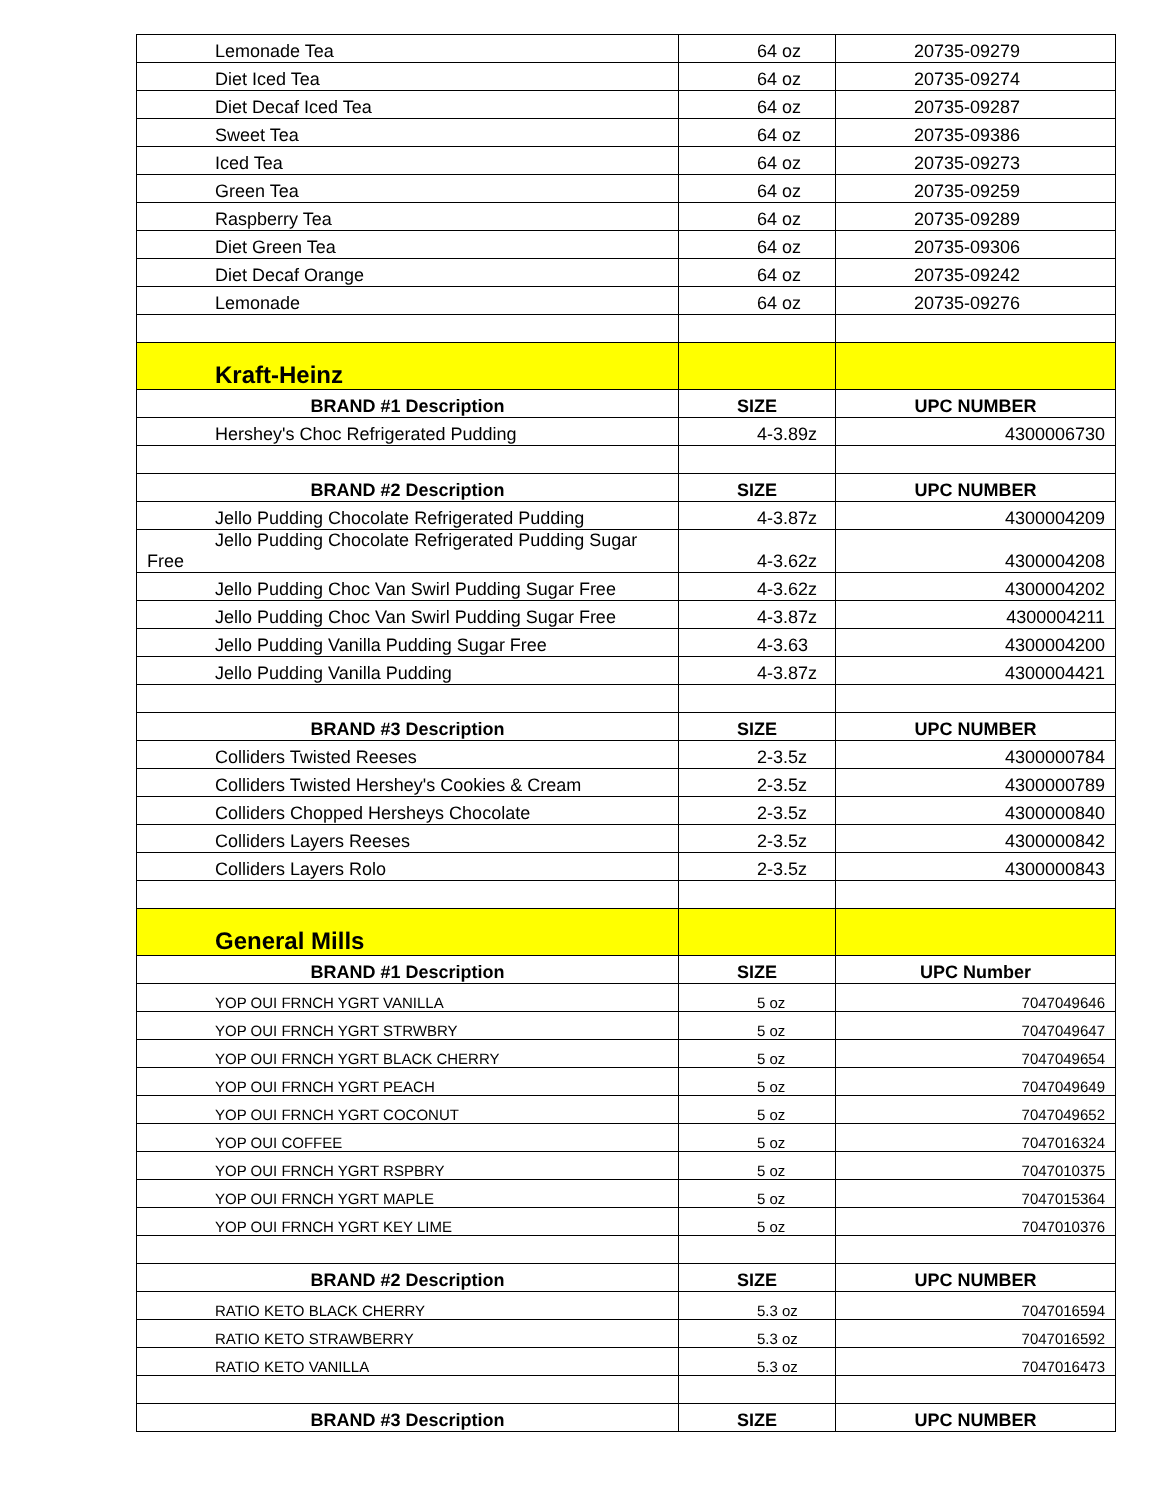| Lemonade Tea | 64 oz | 20735-09279 |
| Diet Iced Tea | 64 oz | 20735-09274 |
| Diet Decaf Iced Tea | 64 oz | 20735-09287 |
| Sweet Tea | 64 oz | 20735-09386 |
| Iced Tea | 64 oz | 20735-09273 |
| Green Tea | 64 oz | 20735-09259 |
| Raspberry Tea | 64 oz | 20735-09289 |
| Diet Green Tea | 64 oz | 20735-09306 |
| Diet Decaf Orange | 64 oz | 20735-09242 |
| Lemonade | 64 oz | 20735-09276 |
| Kraft-Heinz | | |
| BRAND #1 Description | SIZE | UPC NUMBER |
| Hershey's Choc Refrigerated Pudding | 4-3.89z | 4300006730 |
| BRAND #2 Description | SIZE | UPC NUMBER |
| Jello Pudding Chocolate Refrigerated Pudding | 4-3.87z | 4300004209 |
| Jello Pudding Chocolate Refrigerated Pudding Sugar Free | 4-3.62z | 4300004208 |
| Jello Pudding Choc Van Swirl Pudding Sugar Free | 4-3.62z | 4300004202 |
| Jello Pudding Choc Van Swirl Pudding Sugar Free | 4-3.87z | 4300004211 |
| Jello Pudding Vanilla Pudding Sugar Free | 4-3.63 | 4300004200 |
| Jello Pudding Vanilla Pudding | 4-3.87z | 4300004421 |
| BRAND #3 Description | SIZE | UPC NUMBER |
| Colliders Twisted Reeses | 2-3.5z | 4300000784 |
| Colliders Twisted Hershey's Cookies & Cream | 2-3.5z | 4300000789 |
| Colliders Chopped Hersheys Chocolate | 2-3.5z | 4300000840 |
| Colliders Layers Reeses | 2-3.5z | 4300000842 |
| Colliders Layers Rolo | 2-3.5z | 4300000843 |
| General Mills | | |
| BRAND #1 Description | SIZE | UPC Number |
| YOP OUI FRNCH YGRT VANILLA | 5 oz | 7047049646 |
| YOP OUI FRNCH YGRT STRWBRY | 5 oz | 7047049647 |
| YOP OUI FRNCH YGRT BLACK CHERRY | 5 oz | 7047049654 |
| YOP OUI FRNCH YGRT PEACH | 5 oz | 7047049649 |
| YOP OUI FRNCH YGRT COCONUT | 5 oz | 7047049652 |
| YOP OUI COFFEE | 5 oz | 7047016324 |
| YOP OUI FRNCH YGRT RSPBRY | 5 oz | 7047010375 |
| YOP OUI FRNCH YGRT MAPLE | 5 oz | 7047015364 |
| YOP OUI FRNCH YGRT KEY LIME | 5 oz | 7047010376 |
| BRAND #2 Description | SIZE | UPC NUMBER |
| RATIO KETO BLACK CHERRY | 5.3 oz | 7047016594 |
| RATIO KETO STRAWBERRY | 5.3 oz | 7047016592 |
| RATIO KETO VANILLA | 5.3 oz | 7047016473 |
| BRAND #3 Description | SIZE | UPC NUMBER |